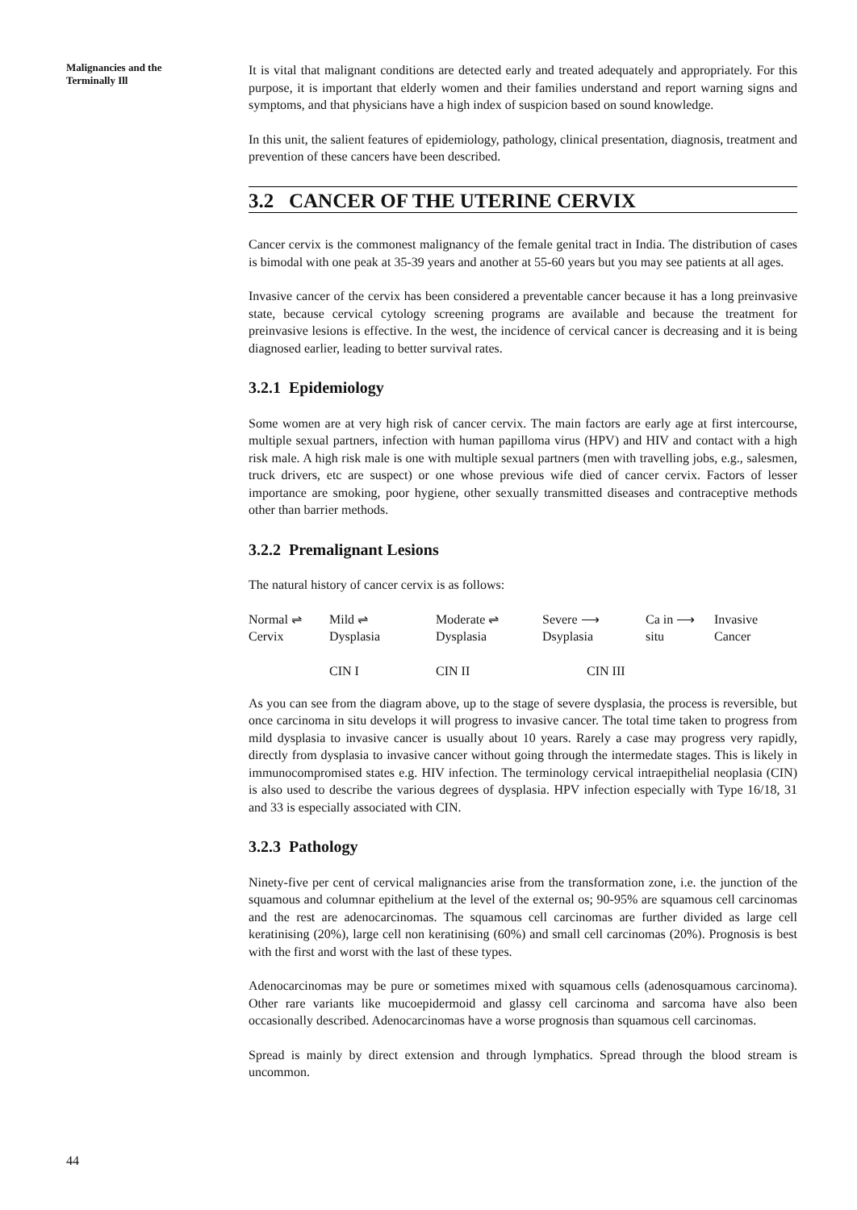Malignancies and the
Terminally Ill
It is vital that malignant conditions are detected early and treated adequately and appropriately. For this purpose, it is important that elderly women and their families understand and report warning signs and symptoms, and that physicians have a high index of suspicion based on sound knowledge.
In this unit, the salient features of epidemiology, pathology, clinical presentation, diagnosis, treatment and prevention of these cancers have been described.
3.2 CANCER OF THE UTERINE CERVIX
Cancer cervix is the commonest malignancy of the female genital tract in India. The distribution of cases is bimodal with one peak at 35-39 years and another at 55-60 years but you may see patients at all ages.
Invasive cancer of the cervix has been considered a preventable cancer because it has a long preinvasive state, because cervical cytology screening programs are available and because the treatment for preinvasive lesions is effective. In the west, the incidence of cervical cancer is decreasing and it is being diagnosed earlier, leading to better survival rates.
3.2.1 Epidemiology
Some women are at very high risk of cancer cervix. The main factors are early age at first intercourse, multiple sexual partners, infection with human papilloma virus (HPV) and HIV and contact with a high risk male. A high risk male is one with multiple sexual partners (men with travelling jobs, e.g., salesmen, truck drivers, etc are suspect) or one whose previous wife died of cancer cervix. Factors of lesser importance are smoking, poor hygiene, other sexually transmitted diseases and contraceptive methods other than barrier methods.
3.2.2 Premalignant Lesions
The natural history of cancer cervix is as follows:
Normal ⇌
Mild ⇌
Moderate ⇌
Severe ⟶
Ca in ⟶
Invasive
Cervix
Dysplasia
Dysplasia
Dsyplasia
situ
Cancer
CIN I
CIN II
CIN III
As you can see from the diagram above, up to the stage of severe dysplasia, the process is reversible, but once carcinoma in situ develops it will progress to invasive cancer. The total time taken to progress from mild dysplasia to invasive cancer is usually about 10 years. Rarely a case may progress very rapidly, directly from dysplasia to invasive cancer without going through the intermedate stages. This is likely in immunocompromised states e.g. HIV infection. The terminology cervical intraepithelial neoplasia (CIN) is also used to describe the various degrees of dysplasia. HPV infection especially with Type 16/18, 31 and 33 is especially associated with CIN.
3.2.3 Pathology
Ninety-five per cent of cervical malignancies arise from the transformation zone, i.e. the junction of the squamous and columnar epithelium at the level of the external os; 90-95% are squamous cell carcinomas and the rest are adenocarcinomas. The squamous cell carcinomas are further divided as large cell keratinising (20%), large cell non keratinising (60%) and small cell carcinomas (20%). Prognosis is best with the first and worst with the last of these types.
Adenocarcinomas may be pure or sometimes mixed with squamous cells (adenosquamous carcinoma). Other rare variants like mucoepidermoid and glassy cell carcinoma and sarcoma have also been occasionally described. Adenocarcinomas have a worse prognosis than squamous cell carcinomas.
Spread is mainly by direct extension and through lymphatics. Spread through the blood stream is uncommon.
44